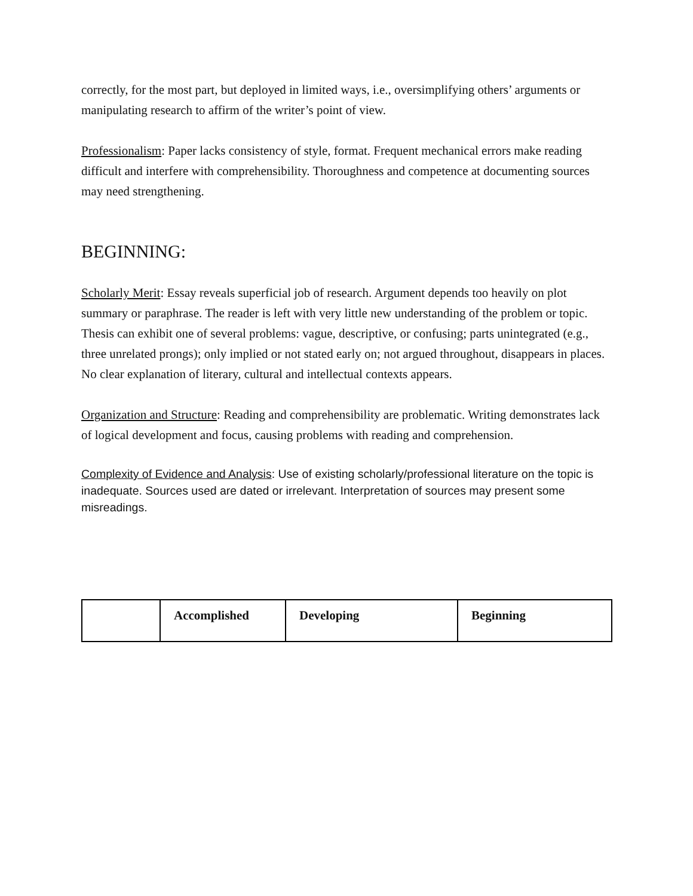correctly, for the most part, but deployed in limited ways, i.e., oversimplifying others’ arguments or manipulating research to affirm of the writer’s point of view.
Professionalism: Paper lacks consistency of style, format. Frequent mechanical errors make reading difficult and interfere with comprehensibility. Thoroughness and competence at documenting sources may need strengthening.
BEGINNING:
Scholarly Merit: Essay reveals superficial job of research. Argument depends too heavily on plot summary or paraphrase. The reader is left with very little new understanding of the problem or topic. Thesis can exhibit one of several problems: vague, descriptive, or confusing; parts unintegrated (e.g., three unrelated prongs); only implied or not stated early on; not argued throughout, disappears in places. No clear explanation of literary, cultural and intellectual contexts appears.
Organization and Structure: Reading and comprehensibility are problematic. Writing demonstrates lack of logical development and focus, causing problems with reading and comprehension.
Complexity of Evidence and Analysis: Use of existing scholarly/professional literature on the topic is inadequate. Sources used are dated or irrelevant. Interpretation of sources may present some misreadings.
| | Accomplished | Developing | Beginning |